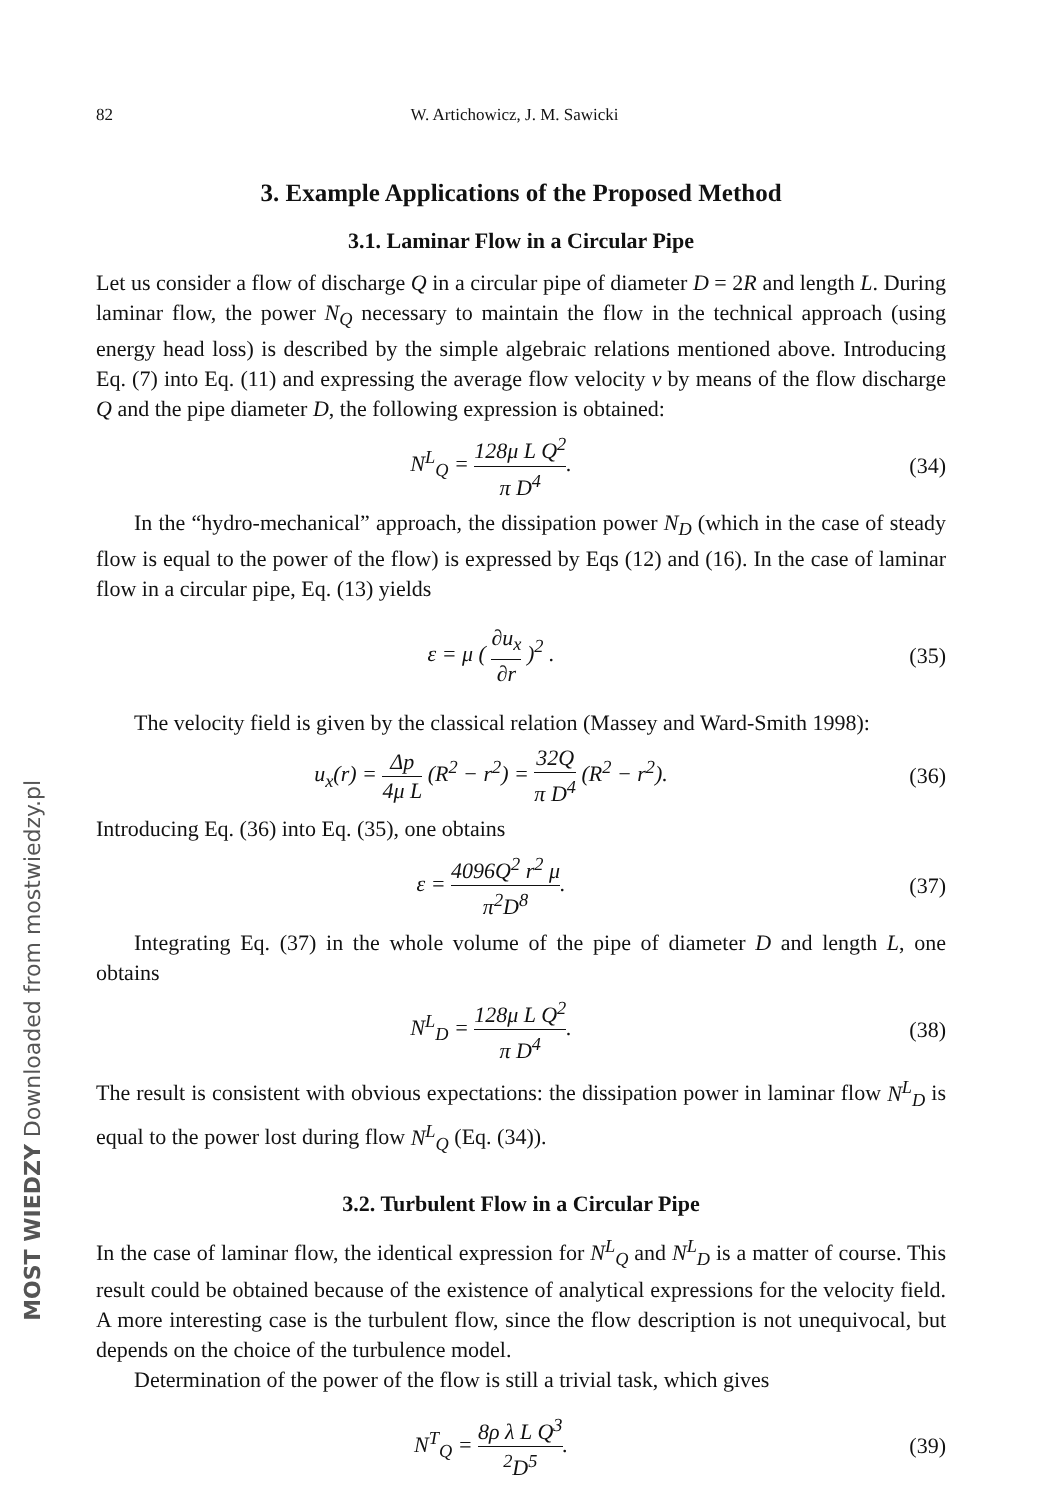MOST WIEDZY Downloaded from mostwiedzy.pl
82 W. Artichowicz, J. M. Sawicki
3. Example Applications of the Proposed Method
3.1. Laminar Flow in a Circular Pipe
Let us consider a flow of discharge Q in a circular pipe of diameter D = 2R and length L. During laminar flow, the power N<sub>Q</sub> necessary to maintain the flow in the technical approach (using energy head loss) is described by the simple algebraic relations mentioned above. Introducing Eq. (7) into Eq. (11) and expressing the average flow velocity v by means of the flow discharge Q and the pipe diameter D, the following expression is obtained:
N<sup>L</sup><sub>Q</sub> = 128μ L Q<sup>2</sup> π D<sup>4</sup>. (34)
In the “hydro-mechanical” approach, the dissipation power N<sub>D</sub> (which in the case of steady flow is equal to the power of the flow) is expressed by Eqs (12) and (16). In the case of laminar flow in a circular pipe, Eq. (13) yields
ε = μ ( ∂u<sub>x</sub> ∂r )<sup>2</sup> . (35)
The velocity field is given by the classical relation (Massey and Ward-Smith 1998):
u<sub>x</sub>(r) = Δp 4μ L (R<sup>2</sup> − r<sup>2</sup>) = 32Q π D<sup>4</sup> (R<sup>2</sup> − r<sup>2</sup>).
(36)
Introducing Eq. (36) into Eq. (35), one obtains
ε = 4096Q<sup>2</sup> r<sup>2</sup> μ π<sup>2</sup>D<sup>8</sup>. (37)
Integrating Eq. (37) in the whole volume of the pipe of diameter D and length L, one obtains
N<sup>L</sup><sub>D</sub> = 128μ L Q<sup>2</sup> π D<sup>4</sup>. (38)
The result is consistent with obvious expectations: the dissipation power in laminar flow N<sup>L</sup><sub>D</sub> is equal to the power lost during flow N<sup>L</sup><sub>Q</sub> (Eq. (34)).
3.2. Turbulent Flow in a Circular Pipe
In the case of laminar flow, the identical expression for N<sup>L</sup><sub>Q</sub> and N<sup>L</sup><sub>D</sub> is a matter of course. This result could be obtained because of the existence of analytical expressions for the velocity field. A more interesting case is the turbulent flow, since the flow description is not unequivocal, but depends on the choice of the turbulence model.
Determination of the power of the flow is still a trivial task, which gives
N<sup>T</sup><sub>Q</sub> = 8ρ λ L Q<sup>3</sup><sup>2</sup>D<sup>5</sup>. (39)